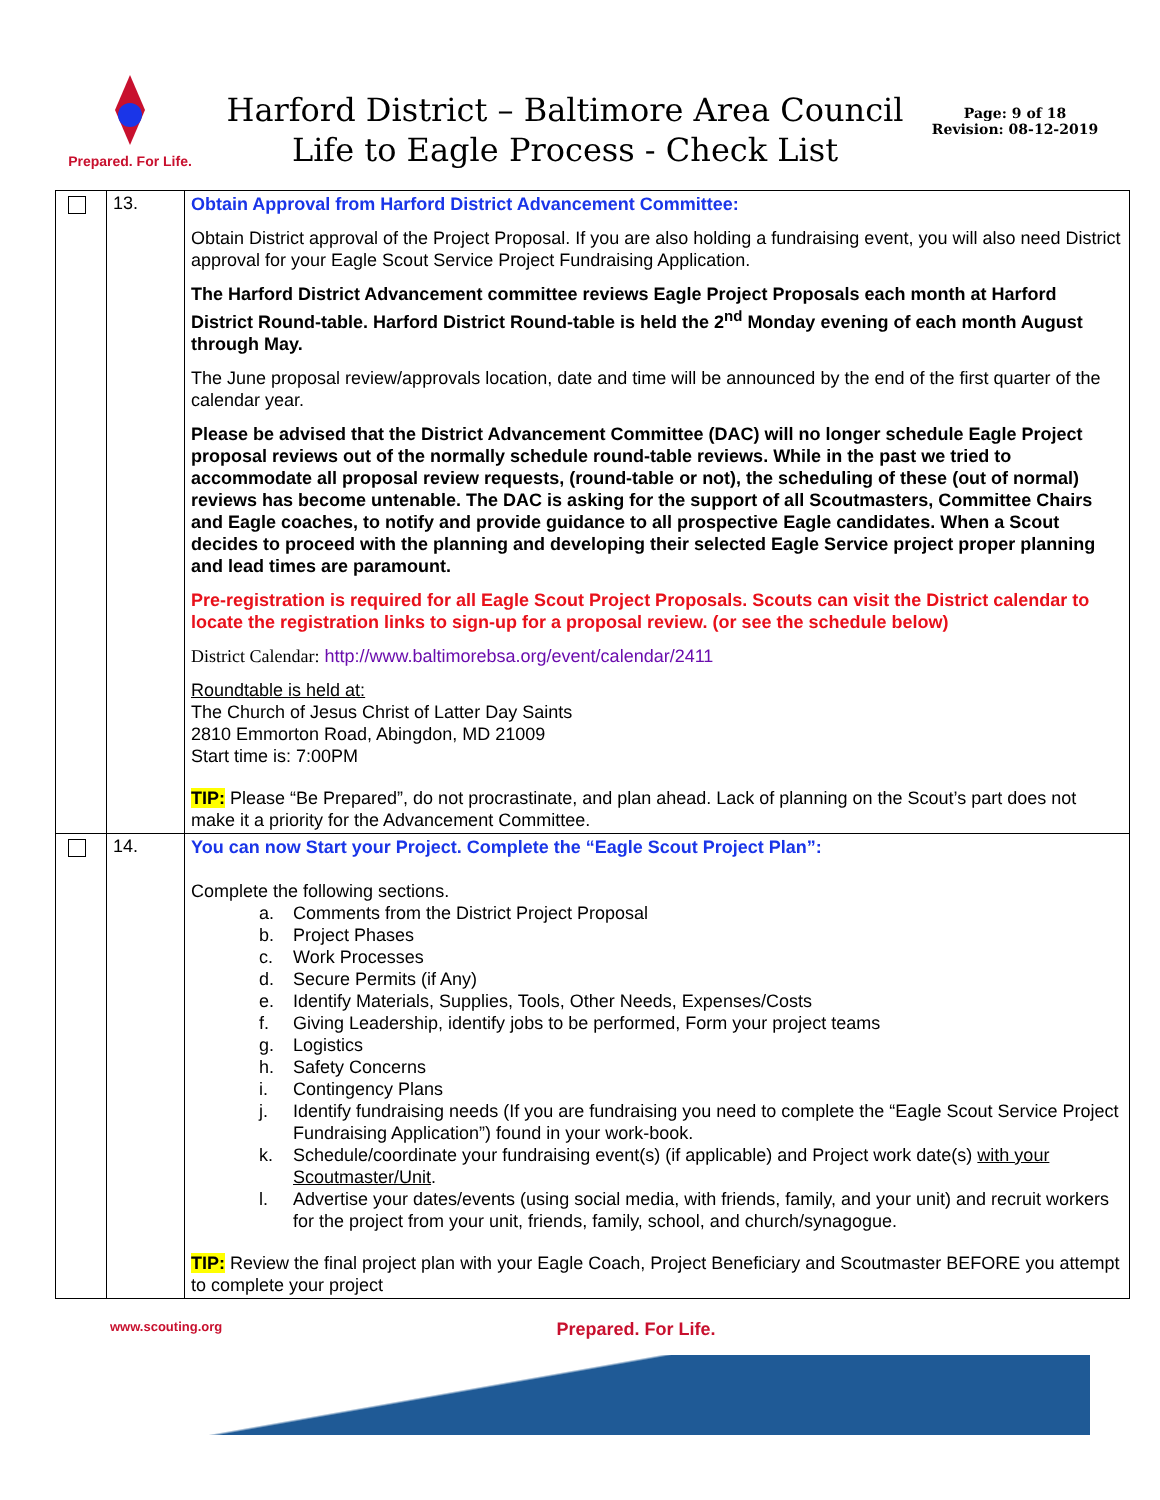Prepared. For Life.
Harford District – Baltimore Area Council
Life to Eagle Process - Check List
Page: 9 of 18
Revision: 08-12-2019
| | 13. | Obtain Approval from Harford District Advancement Committee: Obtain District approval of the Project Proposal. If you are also holding a fundraising event, you will also need District approval for your Eagle Scout Service Project Fundraising Application. The Harford District Advancement committee reviews Eagle Project Proposals each month at Harford District Round-table. Harford District Round-table is held the 2<sup>nd</sup> Monday evening of each month August through May. The June proposal review/approvals location, date and time will be announced by the end of the first quarter of the calendar year. Please be advised that the District Advancement Committee (DAC) will no longer schedule Eagle Project proposal reviews out of the normally schedule round-table reviews. While in the past we tried to accommodate all proposal review requests, (round-table or not), the scheduling of these (out of normal) reviews has become untenable. The DAC is asking for the support of all Scoutmasters, Committee Chairs and Eagle coaches, to notify and provide guidance to all prospective Eagle candidates. When a Scout decides to proceed with the planning and developing their selected Eagle Service project proper planning and lead times are paramount. Pre-registration is required for all Eagle Scout Project Proposals. Scouts can visit the District calendar to locate the registration links to sign-up for a proposal review. (or see the schedule below) District Calendar: http://www.baltimorebsa.org/event/calendar/2411 Roundtable is held at: The Church of Jesus Christ of Latter Day Saints 2810 Emmorton Road, Abingdon, MD 21009 Start time is: 7:00PM TIP: Please “Be Prepared”, do not procrastinate, and plan ahead. Lack of planning on the Scout’s part does not make it a priority for the Advancement Committee. |
| | 14. | You can now Start your Project. Complete the “Eagle Scout Project Plan”: Complete the following sections. a. Comments from the District Project Proposal b. Project Phases c. Work Processes d. Secure Permits (if Any) e. Identify Materials, Supplies, Tools, Other Needs, Expenses/Costs f. Giving Leadership, identify jobs to be performed, Form your project teams g. Logistics h. Safety Concerns i. Contingency Plans j. Identify fundraising needs (If you are fundraising you need to complete the “Eagle Scout Service Project Fundraising Application”) found in your work-book. k. Schedule/coordinate your fundraising event(s) (if applicable) and Project work date(s) with your Scoutmaster/Unit . l. Advertise your dates/events (using social media, with friends, family, and your unit) and recruit workers for the project from your unit, friends, family, school, and church/synagogue. TIP: Review the final project plan with your Eagle Coach, Project Beneficiary and Scoutmaster BEFORE you attempt to complete your project |
www.scouting.org Prepared. For Life.